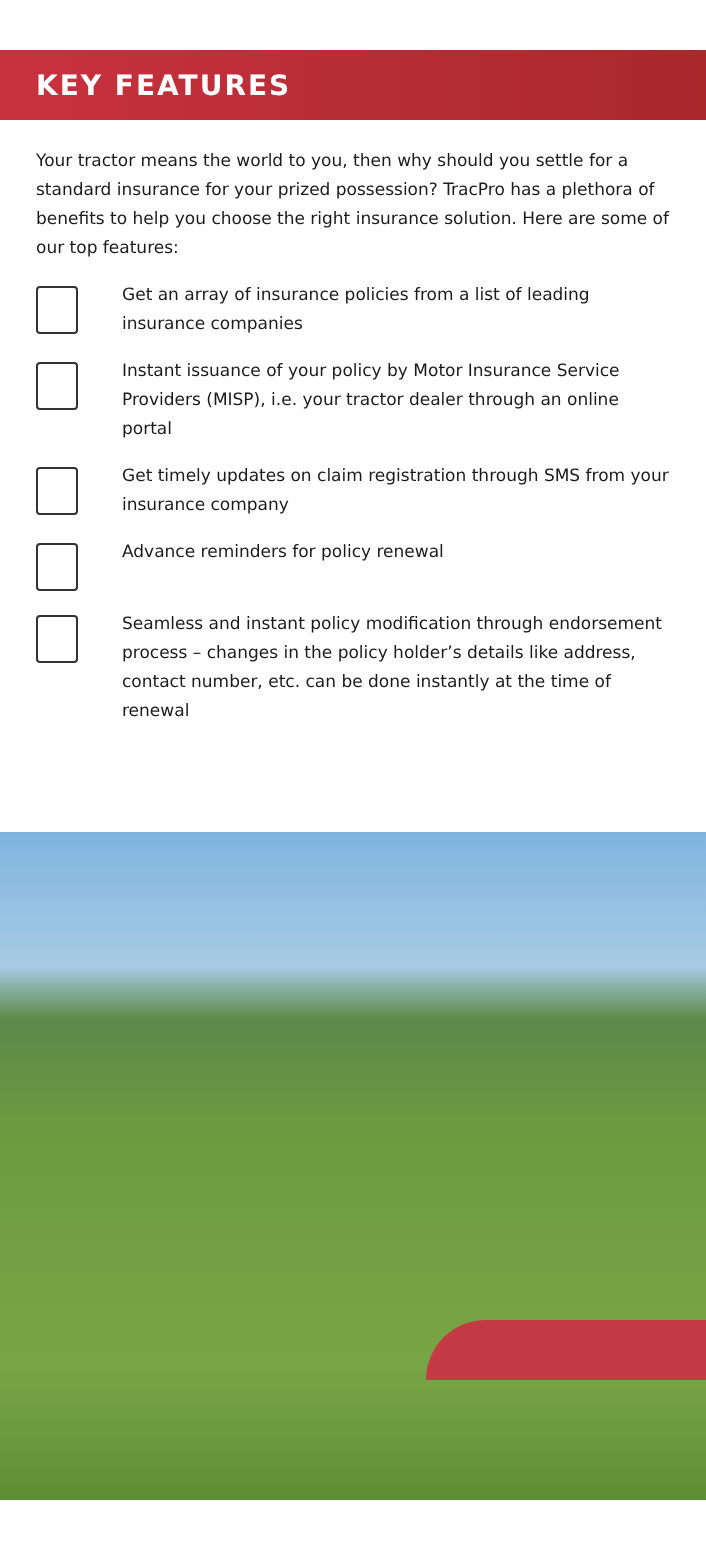KEY FEATURES
Your tractor means the world to you, then why should you settle for a standard insurance for your prized possession? TracPro has a plethora of benefits to help you choose the right insurance solution. Here are some of our top features:
Get an array of insurance policies from a list of leading insurance companies
Instant issuance of your policy by Motor Insurance Service Providers (MISP), i.e. your tractor dealer through an online portal
Get timely updates on claim registration through SMS from your insurance company
Advance reminders for policy renewal
Seamless and instant policy modification through endorsement process – changes in the policy holder’s details like address, contact number, etc. can be done instantly at the time of renewal